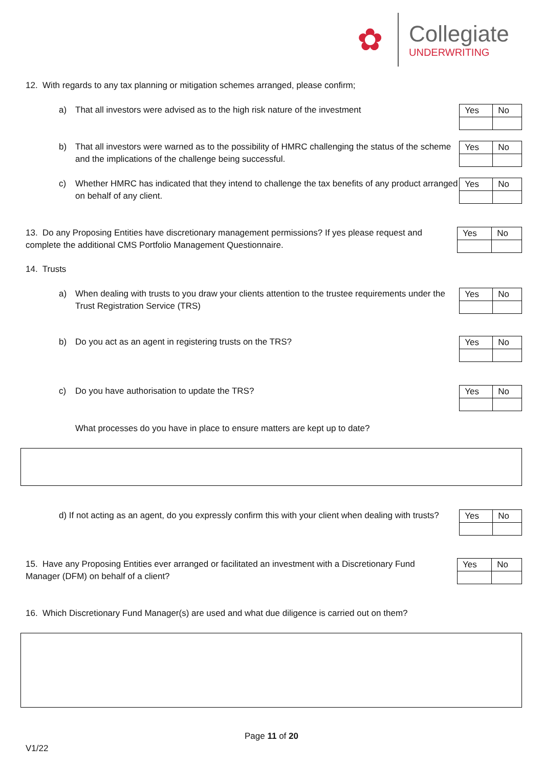✿
Collegiate
UNDERWRITING
12. With regards to any tax planning or mitigation schemes arranged, please confirm;
a) That all investors were advised as to the high risk nature of the investment
| Yes | No |
b) That all investors were warned as to the possibility of HMRC challenging the status of the scheme and the implications of the challenge being successful.
| Yes | No |
c) Whether HMRC has indicated that they intend to challenge the tax benefits of any product arranged on behalf of any client.
| Yes | No |
13. Do any Proposing Entities have discretionary management permissions? If yes please request and complete the additional CMS Portfolio Management Questionnaire.
| Yes | No |
14. Trusts
a) When dealing with trusts to you draw your clients attention to the trustee requirements under the Trust Registration Service (TRS)
| Yes | No |
b) Do you act as an agent in registering trusts on the TRS?
| Yes | No |
c) Do you have authorisation to update the TRS?
| Yes | No |
What processes do you have in place to ensure matters are kept up to date?
d) If not acting as an agent, do you expressly confirm this with your client when dealing with trusts?
| Yes | No |
15. Have any Proposing Entities ever arranged or facilitated an investment with a Discretionary Fund Manager (DFM) on behalf of a client?
| Yes | No |
16. Which Discretionary Fund Manager(s) are used and what due diligence is carried out on them?
Page 11 of 20
V1/22